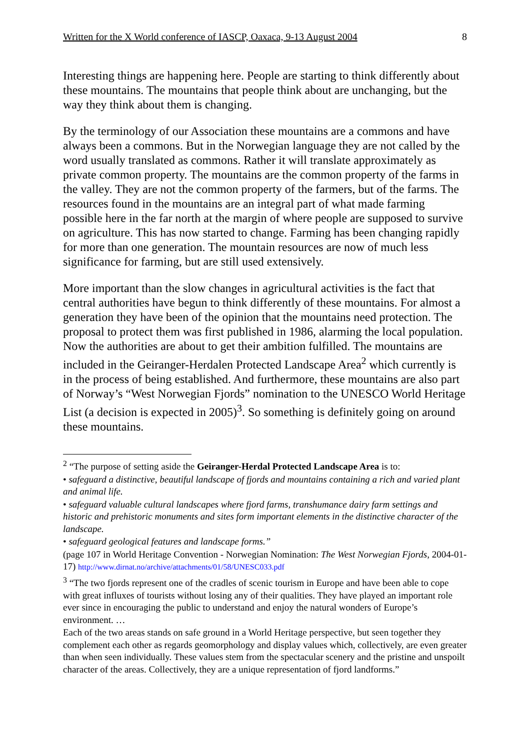Written for the X World conference of IASCP, Oaxaca, 9-13 August 2004 8
Interesting things are happening here. People are starting to think differently about these mountains. The mountains that people think about are unchanging, but the way they think about them is changing.
By the terminology of our Association these mountains are a commons and have always been a commons. But in the Norwegian language they are not called by the word usually translated as commons. Rather it will translate approximately as private common property. The mountains are the common property of the farms in the valley. They are not the common property of the farmers, but of the farms. The resources found in the mountains are an integral part of what made farming possible here in the far north at the margin of where people are supposed to survive on agriculture. This has now started to change. Farming has been changing rapidly for more than one generation. The mountain resources are now of much less significance for farming, but are still used extensively.
More important than the slow changes in agricultural activities is the fact that central authorities have begun to think differently of these mountains. For almost a generation they have been of the opinion that the mountains need protection. The proposal to protect them was first published in 1986, alarming the local population. Now the authorities are about to get their ambition fulfilled. The mountains are included in the Geiranger-Herdalen Protected Landscape Area<sup>2</sup> which currently is in the process of being established. And furthermore, these mountains are also part of Norway’s “West Norwegian Fjords” nomination to the UNESCO World Heritage List (a decision is expected in 2005)<sup>3</sup>. So something is definitely going on around these mountains.
<sup>2</sup> “The purpose of setting aside the Geiranger-Herdal Protected Landscape Area is to:
• safeguard a distinctive, beautiful landscape of fjords and mountains containing a rich and varied plant and animal life.
• safeguard valuable cultural landscapes where fjord farms, transhumance dairy farm settings and historic and prehistoric monuments and sites form important elements in the distinctive character of the landscape.
• safeguard geological features and landscape forms.”
(page 107 in World Heritage Convention - Norwegian Nomination: The West Norwegian Fjords, 2004-01-17) http://www.dirnat.no/archive/attachments/01/58/UNESC033.pdf
<sup>3</sup> “The two fjords represent one of the cradles of scenic tourism in Europe and have been able to cope with great influxes of tourists without losing any of their qualities. They have played an important role ever since in encouraging the public to understand and enjoy the natural wonders of Europe’s environment. …
Each of the two areas stands on safe ground in a World Heritage perspective, but seen together they complement each other as regards geomorphology and display values which, collectively, are even greater than when seen individually. These values stem from the spectacular scenery and the pristine and unspoilt character of the areas. Collectively, they are a unique representation of fjord landforms.”